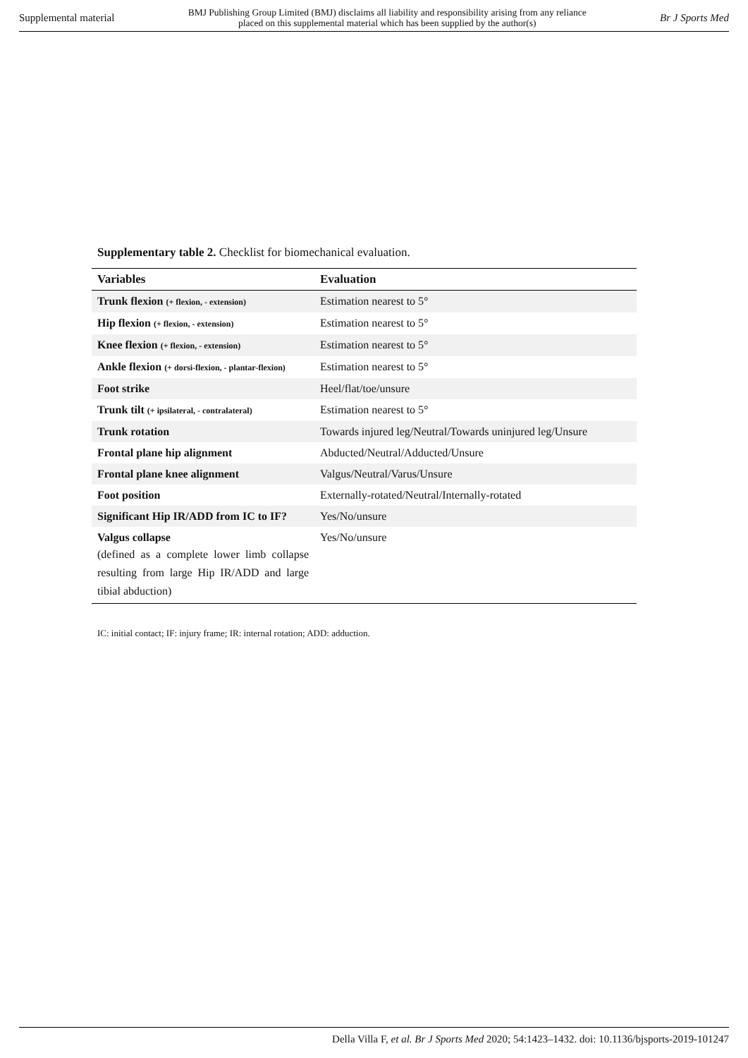Supplemental material BMJ Publishing Group Limited (BMJ) disclaims all liability and responsibility arising from any reliance
placed on this supplemental material which has been supplied by the author(s) Br J Sports Med
Supplementary table 2. Checklist for biomechanical evaluation.
| Variables | Evaluation |
| --- | --- |
| Trunk flexion (+ flexion, - extension) | Estimation nearest to 5° |
| Hip flexion (+ flexion, - extension) | Estimation nearest to 5° |
| Knee flexion (+ flexion, - extension) | Estimation nearest to 5° |
| Ankle flexion (+ dorsi-flexion, - plantar-flexion) | Estimation nearest to 5° |
| Foot strike | Heel/flat/toe/unsure |
| Trunk tilt (+ ipsilateral, - contralateral) | Estimation nearest to 5° |
| Trunk rotation | Towards injured leg/Neutral/Towards uninjured leg/Unsure |
| Frontal plane hip alignment | Abducted/Neutral/Adducted/Unsure |
| Frontal plane knee alignment | Valgus/Neutral/Varus/Unsure |
| Foot position | Externally-rotated/Neutral/Internally-rotated |
| Significant Hip IR/ADD from IC to IF? | Yes/No/unsure |
| Valgus collapse (defined as a complete lower limb collapse resulting from large Hip IR/ADD and large tibial abduction) | Yes/No/unsure |
IC: initial contact; IF: injury frame; IR: internal rotation; ADD: adduction.
Della Villa F, et al. Br J Sports Med 2020; 54:1423–1432. doi: 10.1136/bjsports-2019-101247